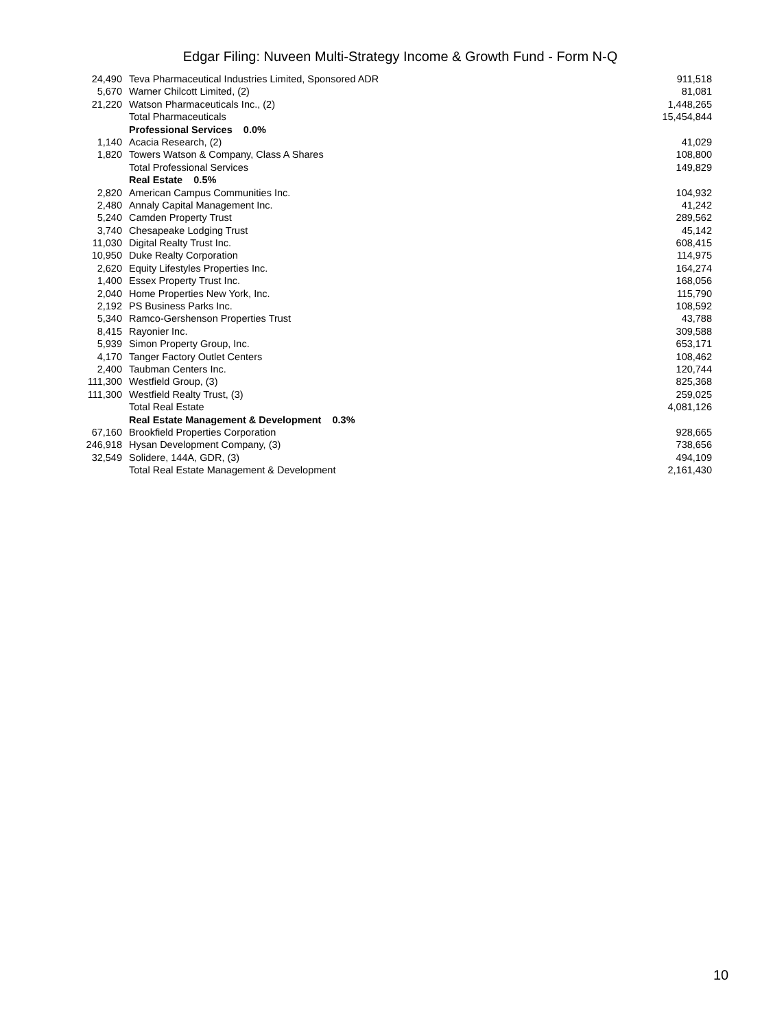Edgar Filing: Nuveen Multi-Strategy Income & Growth Fund - Form N-Q
| 24,490 | Teva Pharmaceutical Industries Limited, Sponsored ADR | 911,518 |
| 5,670 | Warner Chilcott Limited, (2) | 81,081 |
| 21,220 | Watson Pharmaceuticals Inc., (2) | 1,448,265 |
| | Total Pharmaceuticals | 15,454,844 |
| | Professional Services 0.0% | |
| 1,140 | Acacia Research, (2) | 41,029 |
| 1,820 | Towers Watson & Company, Class A Shares | 108,800 |
| | Total Professional Services | 149,829 |
| | Real Estate 0.5% | |
| 2,820 | American Campus Communities Inc. | 104,932 |
| 2,480 | Annaly Capital Management Inc. | 41,242 |
| 5,240 | Camden Property Trust | 289,562 |
| 3,740 | Chesapeake Lodging Trust | 45,142 |
| 11,030 | Digital Realty Trust Inc. | 608,415 |
| 10,950 | Duke Realty Corporation | 114,975 |
| 2,620 | Equity Lifestyles Properties Inc. | 164,274 |
| 1,400 | Essex Property Trust Inc. | 168,056 |
| 2,040 | Home Properties New York, Inc. | 115,790 |
| 2,192 | PS Business Parks Inc. | 108,592 |
| 5,340 | Ramco-Gershenson Properties Trust | 43,788 |
| 8,415 | Rayonier Inc. | 309,588 |
| 5,939 | Simon Property Group, Inc. | 653,171 |
| 4,170 | Tanger Factory Outlet Centers | 108,462 |
| 2,400 | Taubman Centers Inc. | 120,744 |
| 111,300 | Westfield Group, (3) | 825,368 |
| 111,300 | Westfield Realty Trust, (3) | 259,025 |
| | Total Real Estate | 4,081,126 |
| | Real Estate Management & Development 0.3% | |
| 67,160 | Brookfield Properties Corporation | 928,665 |
| 246,918 | Hysan Development Company, (3) | 738,656 |
| 32,549 | Solidere, 144A, GDR, (3) | 494,109 |
| | Total Real Estate Management & Development | 2,161,430 |
10